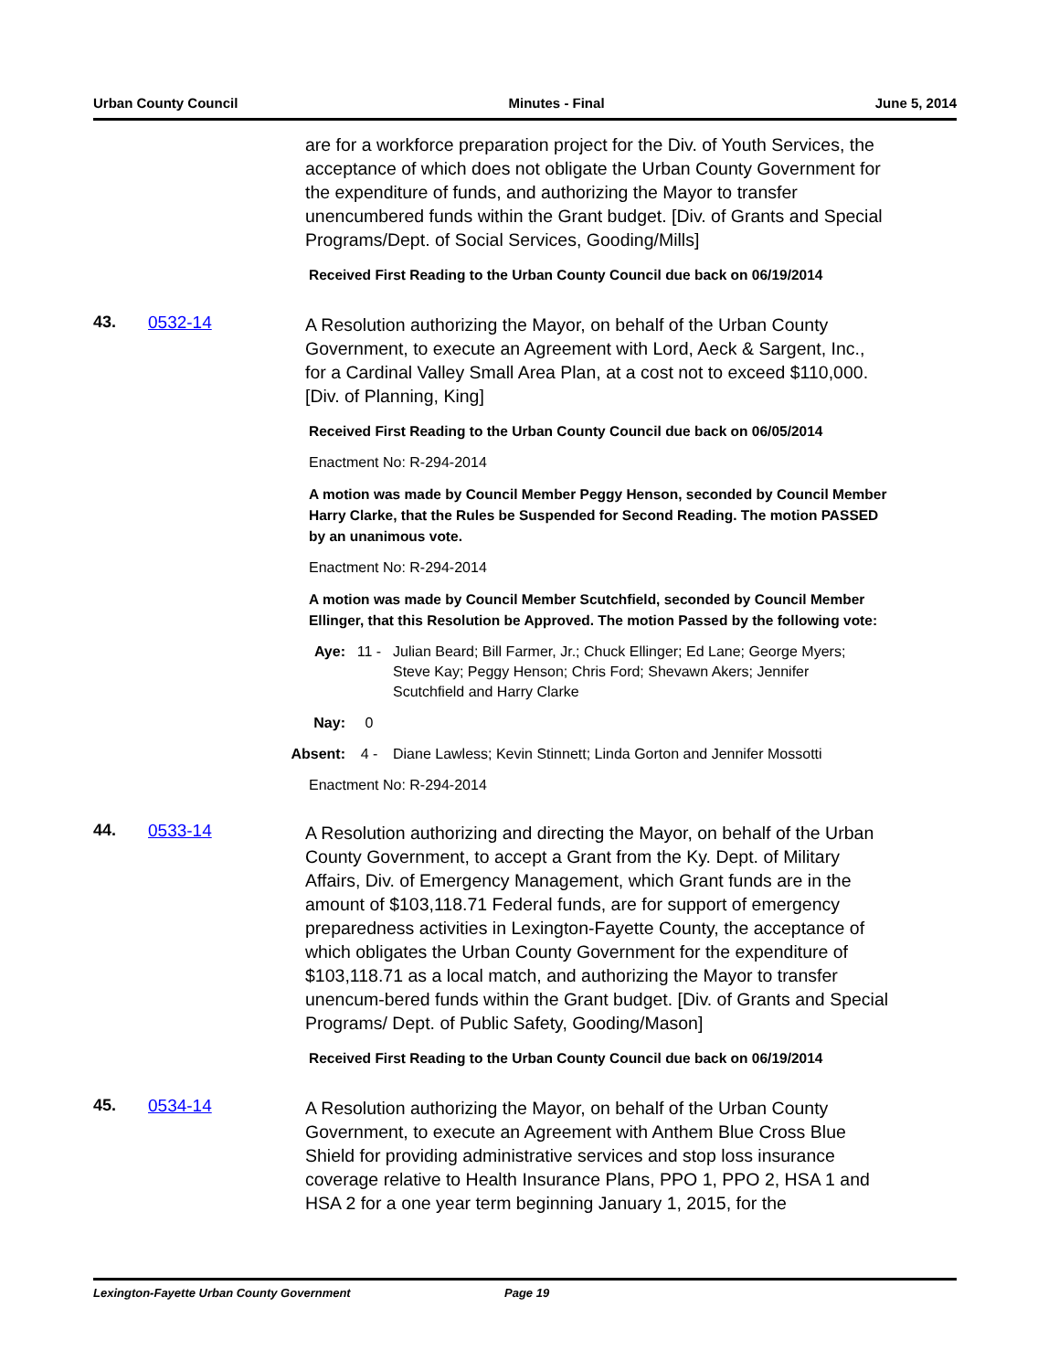Urban County Council Minutes - Final June 5, 2014
are for a workforce preparation project for the Div. of Youth Services, the acceptance of which does not obligate the Urban County Government for the expenditure of funds, and authorizing the Mayor to transfer unencumbered funds within the Grant budget. [Div. of Grants and Special Programs/Dept. of Social Services, Gooding/Mills]
Received First Reading to the Urban County Council due back on 06/19/2014
43. 0532-14
A Resolution authorizing the Mayor, on behalf of the Urban County Government, to execute an Agreement with Lord, Aeck & Sargent, Inc., for a Cardinal Valley Small Area Plan, at a cost not to exceed $110,000. [Div. of Planning, King]
Received First Reading to the Urban County Council due back on 06/05/2014
Enactment No: R-294-2014
A motion was made by Council Member Peggy Henson, seconded by Council Member Harry Clarke, that the Rules be Suspended for Second Reading. The motion PASSED by an unanimous vote.
Enactment No: R-294-2014
A motion was made by Council Member Scutchfield, seconded by Council Member Ellinger, that this Resolution be Approved. The motion Passed by the following vote:
Aye: 11 - Julian Beard; Bill Farmer, Jr.; Chuck Ellinger; Ed Lane; George Myers; Steve Kay; Peggy Henson; Chris Ford; Shevawn Akers; Jennifer Scutchfield and Harry Clarke
Nay: 0
Absent: 4 - Diane Lawless; Kevin Stinnett; Linda Gorton and Jennifer Mossotti
Enactment No: R-294-2014
44. 0533-14
A Resolution authorizing and directing the Mayor, on behalf of the Urban County Government, to accept a Grant from the Ky. Dept. of Military Affairs, Div. of Emergency Management, which Grant funds are in the amount of $103,118.71 Federal funds, are for support of emergency preparedness activities in Lexington-Fayette County, the acceptance of which obligates the Urban County Government for the expenditure of $103,118.71 as a local match, and authorizing the Mayor to transfer unencum-bered funds within the Grant budget. [Div. of Grants and Special Programs/ Dept. of Public Safety, Gooding/Mason]
Received First Reading to the Urban County Council due back on 06/19/2014
45. 0534-14
A Resolution authorizing the Mayor, on behalf of the Urban County Government, to execute an Agreement with Anthem Blue Cross Blue Shield for providing administrative services and stop loss insurance coverage relative to Health Insurance Plans, PPO 1, PPO 2, HSA 1 and HSA 2 for a one year term beginning January 1, 2015, for the
Lexington-Fayette Urban County Government Page 19